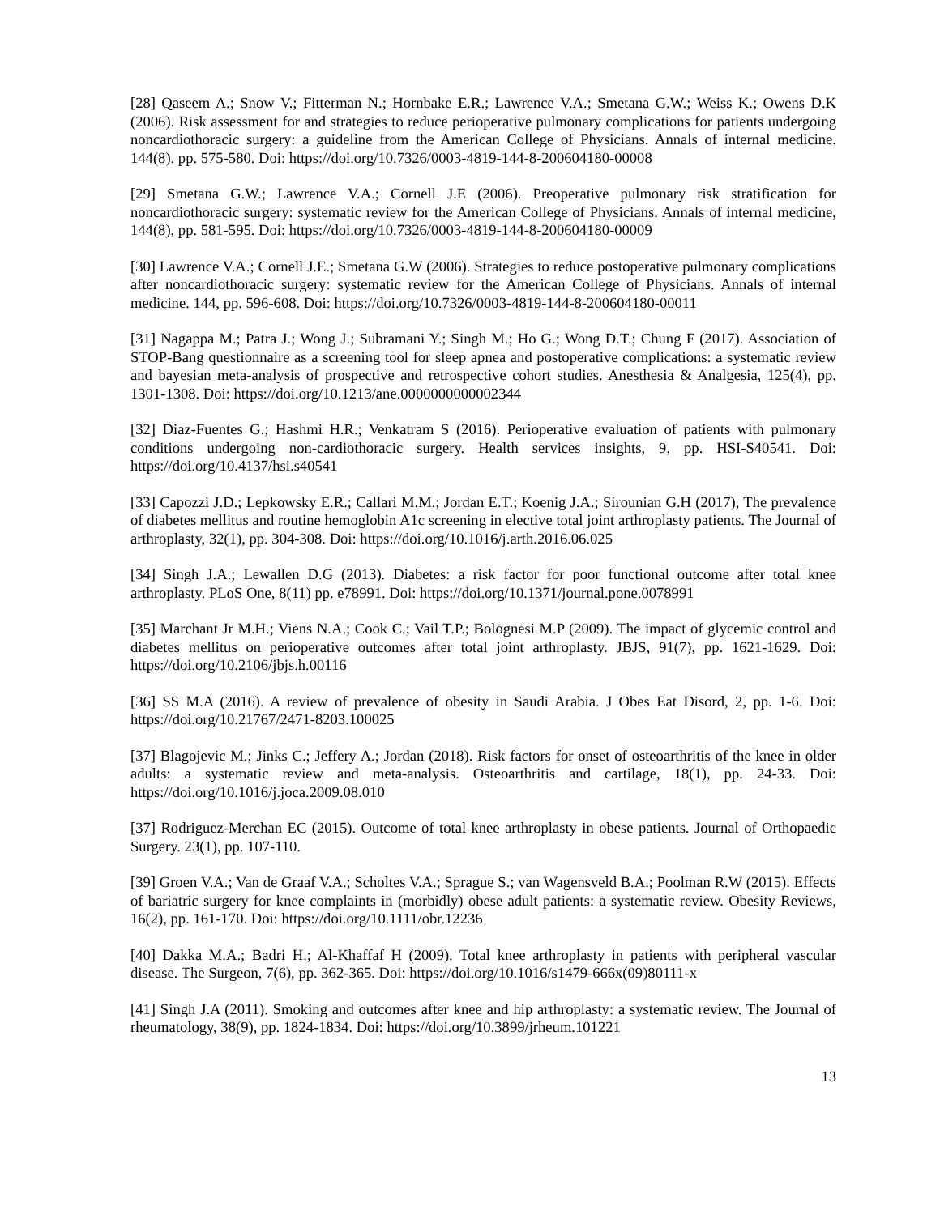[28] Qaseem A.; Snow V.; Fitterman N.; Hornbake E.R.; Lawrence V.A.; Smetana G.W.; Weiss K.; Owens D.K (2006). Risk assessment for and strategies to reduce perioperative pulmonary complications for patients undergoing noncardiothoracic surgery: a guideline from the American College of Physicians. Annals of internal medicine. 144(8). pp. 575-580. Doi: https://doi.org/10.7326/0003-4819-144-8-200604180-00008
[29] Smetana G.W.; Lawrence V.A.; Cornell J.E (2006). Preoperative pulmonary risk stratification for noncardiothoracic surgery: systematic review for the American College of Physicians. Annals of internal medicine, 144(8), pp. 581-595. Doi: https://doi.org/10.7326/0003-4819-144-8-200604180-00009
[30] Lawrence V.A.; Cornell J.E.; Smetana G.W (2006). Strategies to reduce postoperative pulmonary complications after noncardiothoracic surgery: systematic review for the American College of Physicians. Annals of internal medicine. 144, pp. 596-608. Doi: https://doi.org/10.7326/0003-4819-144-8-200604180-00011
[31] Nagappa M.; Patra J.; Wong J.; Subramani Y.; Singh M.; Ho G.; Wong D.T.; Chung F (2017). Association of STOP-Bang questionnaire as a screening tool for sleep apnea and postoperative complications: a systematic review and bayesian meta-analysis of prospective and retrospective cohort studies. Anesthesia & Analgesia, 125(4), pp. 1301-1308. Doi: https://doi.org/10.1213/ane.0000000000002344
[32] Diaz-Fuentes G.; Hashmi H.R.; Venkatram S (2016). Perioperative evaluation of patients with pulmonary conditions undergoing non-cardiothoracic surgery. Health services insights, 9, pp. HSI-S40541. Doi: https://doi.org/10.4137/hsi.s40541
[33] Capozzi J.D.; Lepkowsky E.R.; Callari M.M.; Jordan E.T.; Koenig J.A.; Sirounian G.H (2017), The prevalence of diabetes mellitus and routine hemoglobin A1c screening in elective total joint arthroplasty patients. The Journal of arthroplasty, 32(1), pp. 304-308. Doi: https://doi.org/10.1016/j.arth.2016.06.025
[34] Singh J.A.; Lewallen D.G (2013). Diabetes: a risk factor for poor functional outcome after total knee arthroplasty. PLoS One, 8(11) pp. e78991. Doi: https://doi.org/10.1371/journal.pone.0078991
[35] Marchant Jr M.H.; Viens N.A.; Cook C.; Vail T.P.; Bolognesi M.P (2009). The impact of glycemic control and diabetes mellitus on perioperative outcomes after total joint arthroplasty. JBJS, 91(7), pp. 1621-1629. Doi: https://doi.org/10.2106/jbjs.h.00116
[36] SS M.A (2016). A review of prevalence of obesity in Saudi Arabia. J Obes Eat Disord, 2, pp. 1-6. Doi: https://doi.org/10.21767/2471-8203.100025
[37] Blagojevic M.; Jinks C.; Jeffery A.; Jordan (2018). Risk factors for onset of osteoarthritis of the knee in older adults: a systematic review and meta-analysis. Osteoarthritis and cartilage, 18(1), pp. 24-33. Doi: https://doi.org/10.1016/j.joca.2009.08.010
[37] Rodriguez-Merchan EC (2015). Outcome of total knee arthroplasty in obese patients. Journal of Orthopaedic Surgery. 23(1), pp. 107-110.
[39] Groen V.A.; Van de Graaf V.A.; Scholtes V.A.; Sprague S.; van Wagensveld B.A.; Poolman R.W (2015). Effects of bariatric surgery for knee complaints in (morbidly) obese adult patients: a systematic review. Obesity Reviews, 16(2), pp. 161-170. Doi: https://doi.org/10.1111/obr.12236
[40] Dakka M.A.; Badri H.; Al-Khaffaf H (2009). Total knee arthroplasty in patients with peripheral vascular disease. The Surgeon, 7(6), pp. 362-365. Doi: https://doi.org/10.1016/s1479-666x(09)80111-x
[41] Singh J.A (2011). Smoking and outcomes after knee and hip arthroplasty: a systematic review. The Journal of rheumatology, 38(9), pp. 1824-1834. Doi: https://doi.org/10.3899/jrheum.101221
13